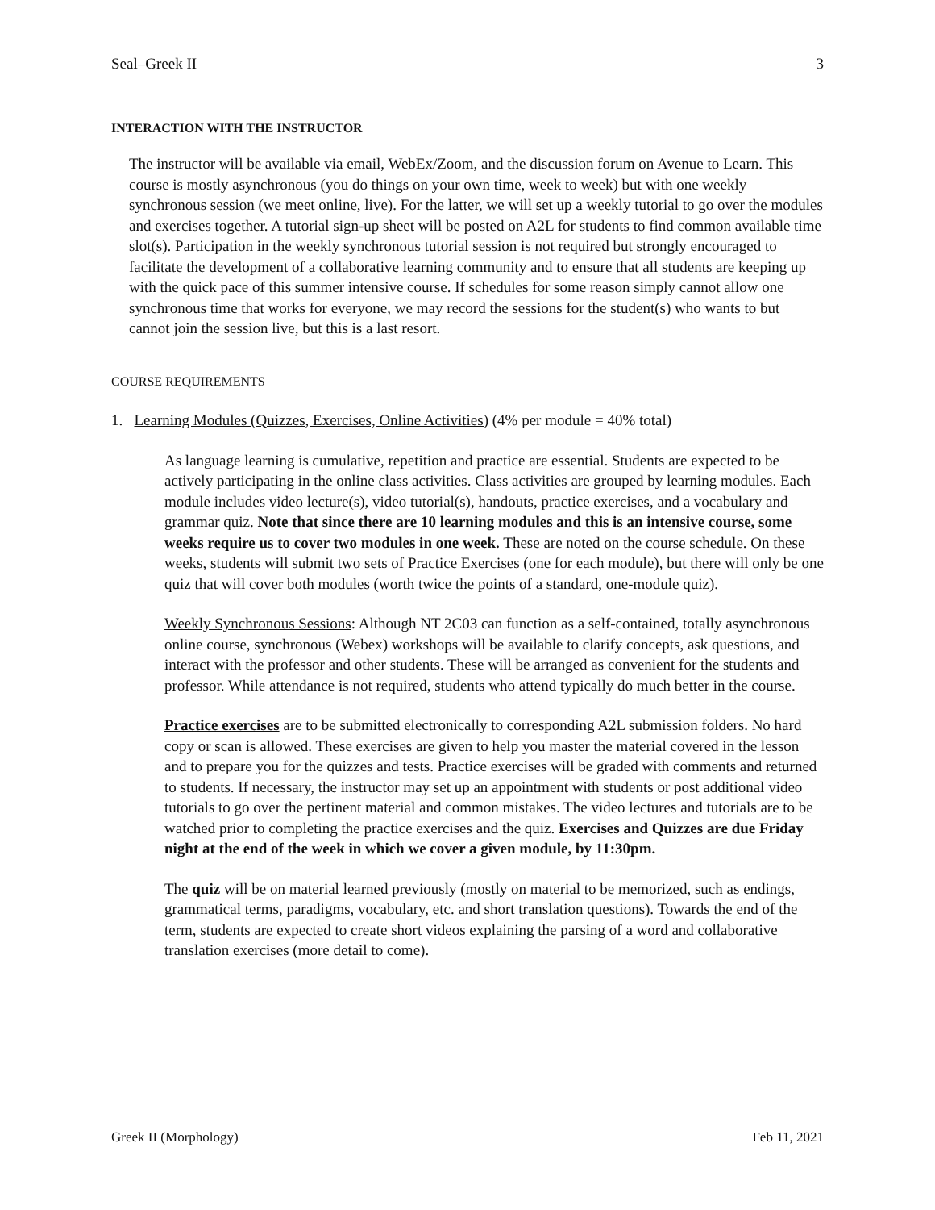Seal–Greek II 3
INTERACTION WITH THE INSTRUCTOR
The instructor will be available via email, WebEx/Zoom, and the discussion forum on Avenue to Learn. This course is mostly asynchronous (you do things on your own time, week to week) but with one weekly synchronous session (we meet online, live). For the latter, we will set up a weekly tutorial to go over the modules and exercises together. A tutorial sign-up sheet will be posted on A2L for students to find common available time slot(s). Participation in the weekly synchronous tutorial session is not required but strongly encouraged to facilitate the development of a collaborative learning community and to ensure that all students are keeping up with the quick pace of this summer intensive course. If schedules for some reason simply cannot allow one synchronous time that works for everyone, we may record the sessions for the student(s) who wants to but cannot join the session live, but this is a last resort.
COURSE REQUIREMENTS
1. Learning Modules (Quizzes, Exercises, Online Activities) (4% per module = 40% total)
As language learning is cumulative, repetition and practice are essential. Students are expected to be actively participating in the online class activities. Class activities are grouped by learning modules. Each module includes video lecture(s), video tutorial(s), handouts, practice exercises, and a vocabulary and grammar quiz. Note that since there are 10 learning modules and this is an intensive course, some weeks require us to cover two modules in one week. These are noted on the course schedule. On these weeks, students will submit two sets of Practice Exercises (one for each module), but there will only be one quiz that will cover both modules (worth twice the points of a standard, one-module quiz).
Weekly Synchronous Sessions: Although NT 2C03 can function as a self-contained, totally asynchronous online course, synchronous (Webex) workshops will be available to clarify concepts, ask questions, and interact with the professor and other students. These will be arranged as convenient for the students and professor. While attendance is not required, students who attend typically do much better in the course.
Practice exercises are to be submitted electronically to corresponding A2L submission folders. No hard copy or scan is allowed. These exercises are given to help you master the material covered in the lesson and to prepare you for the quizzes and tests. Practice exercises will be graded with comments and returned to students. If necessary, the instructor may set up an appointment with students or post additional video tutorials to go over the pertinent material and common mistakes. The video lectures and tutorials are to be watched prior to completing the practice exercises and the quiz. Exercises and Quizzes are due Friday night at the end of the week in which we cover a given module, by 11:30pm.
The quiz will be on material learned previously (mostly on material to be memorized, such as endings, grammatical terms, paradigms, vocabulary, etc. and short translation questions). Towards the end of the term, students are expected to create short videos explaining the parsing of a word and collaborative translation exercises (more detail to come).
Greek II (Morphology) Feb 11, 2021